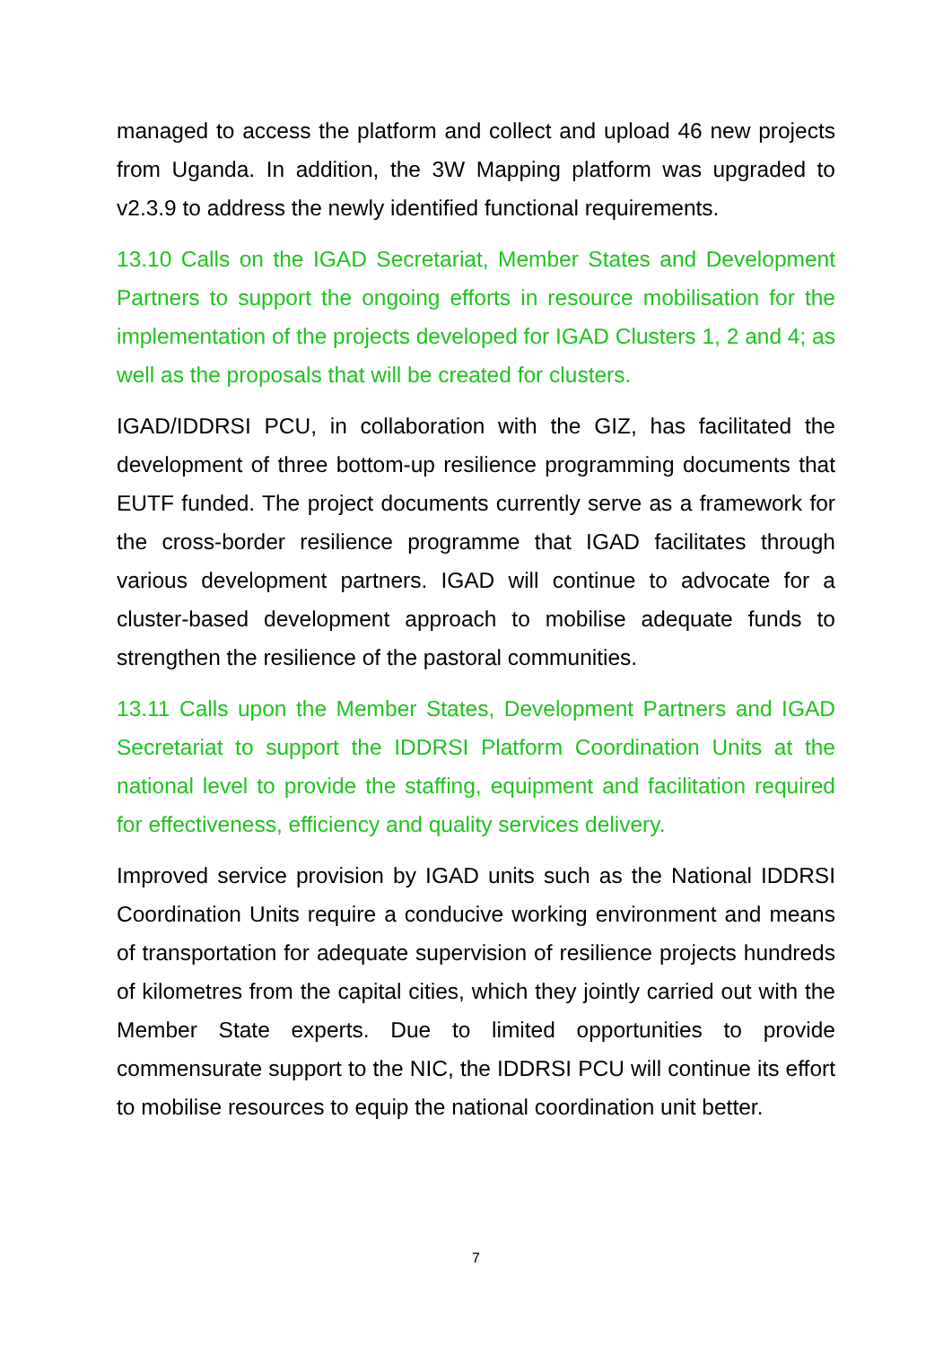managed to access the platform and collect and upload 46 new projects from Uganda. In addition, the 3W Mapping platform was upgraded to v2.3.9 to address the newly identified functional requirements.
13.10 Calls on the IGAD Secretariat, Member States and Development Partners to support the ongoing efforts in resource mobilisation for the implementation of the projects developed for IGAD Clusters 1, 2 and 4; as well as the proposals that will be created for clusters.
IGAD/IDDRSI PCU, in collaboration with the GIZ, has facilitated the development of three bottom-up resilience programming documents that EUTF funded. The project documents currently serve as a framework for the cross-border resilience programme that IGAD facilitates through various development partners. IGAD will continue to advocate for a cluster-based development approach to mobilise adequate funds to strengthen the resilience of the pastoral communities.
13.11 Calls upon the Member States, Development Partners and IGAD Secretariat to support the IDDRSI Platform Coordination Units at the national level to provide the staffing, equipment and facilitation required for effectiveness, efficiency and quality services delivery.
Improved service provision by IGAD units such as the National IDDRSI Coordination Units require a conducive working environment and means of transportation for adequate supervision of resilience projects hundreds of kilometres from the capital cities, which they jointly carried out with the Member State experts. Due to limited opportunities to provide commensurate support to the NIC, the IDDRSI PCU will continue its effort to mobilise resources to equip the national coordination unit better.
7